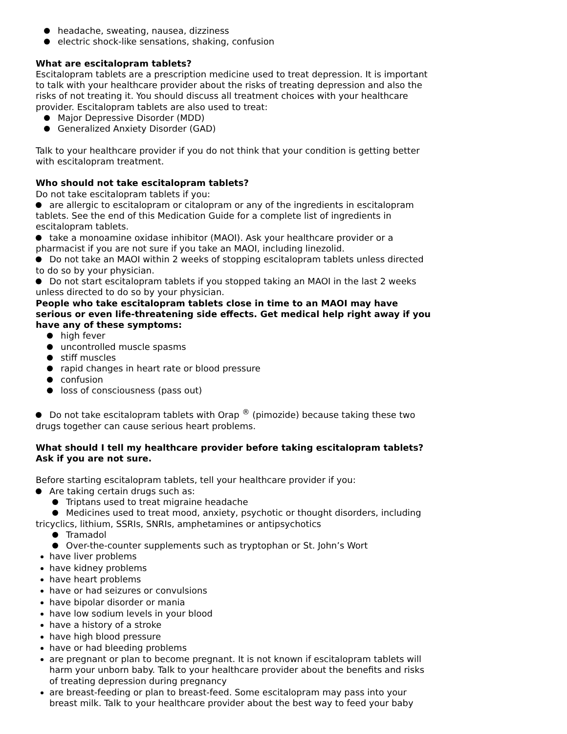headache, sweating, nausea, dizziness
electric shock-like sensations, shaking, confusion
What are escitalopram tablets?
Escitalopram tablets are a prescription medicine used to treat depression. It is important to talk with your healthcare provider about the risks of treating depression and also the risks of not treating it. You should discuss all treatment choices with your healthcare provider. Escitalopram tablets are also used to treat:
Major Depressive Disorder (MDD)
Generalized Anxiety Disorder (GAD)
Talk to your healthcare provider if you do not think that your condition is getting better with escitalopram treatment.
Who should not take escitalopram tablets?
Do not take escitalopram tablets if you:
are allergic to escitalopram or citalopram or any of the ingredients in escitalopram tablets. See the end of this Medication Guide for a complete list of ingredients in escitalopram tablets.
take a monoamine oxidase inhibitor (MAOI). Ask your healthcare provider or a pharmacist if you are not sure if you take an MAOI, including linezolid.
Do not take an MAOI within 2 weeks of stopping escitalopram tablets unless directed to do so by your physician.
Do not start escitalopram tablets if you stopped taking an MAOI in the last 2 weeks unless directed to do so by your physician.
People who take escitalopram tablets close in time to an MAOI may have serious or even life-threatening side effects. Get medical help right away if you have any of these symptoms:
high fever
uncontrolled muscle spasms
stiff muscles
rapid changes in heart rate or blood pressure
confusion
loss of consciousness (pass out)
Do not take escitalopram tablets with Orap <sup>®</sup> (pimozide) because taking these two drugs together can cause serious heart problems.
What should I tell my healthcare provider before taking escitalopram tablets? Ask if you are not sure.
Before starting escitalopram tablets, tell your healthcare provider if you:
Are taking certain drugs such as:
Triptans used to treat migraine headache
Medicines used to treat mood, anxiety, psychotic or thought disorders, including tricyclics, lithium, SSRIs, SNRIs, amphetamines or antipsychotics
Tramadol
Over-the-counter supplements such as tryptophan or St. John’s Wort
have liver problems
have kidney problems
have heart problems
have or had seizures or convulsions
have bipolar disorder or mania
have low sodium levels in your blood
have a history of a stroke
have high blood pressure
have or had bleeding problems
are pregnant or plan to become pregnant. It is not known if escitalopram tablets will harm your unborn baby. Talk to your healthcare provider about the benefits and risks of treating depression during pregnancy
are breast-feeding or plan to breast-feed. Some escitalopram may pass into your breast milk. Talk to your healthcare provider about the best way to feed your baby